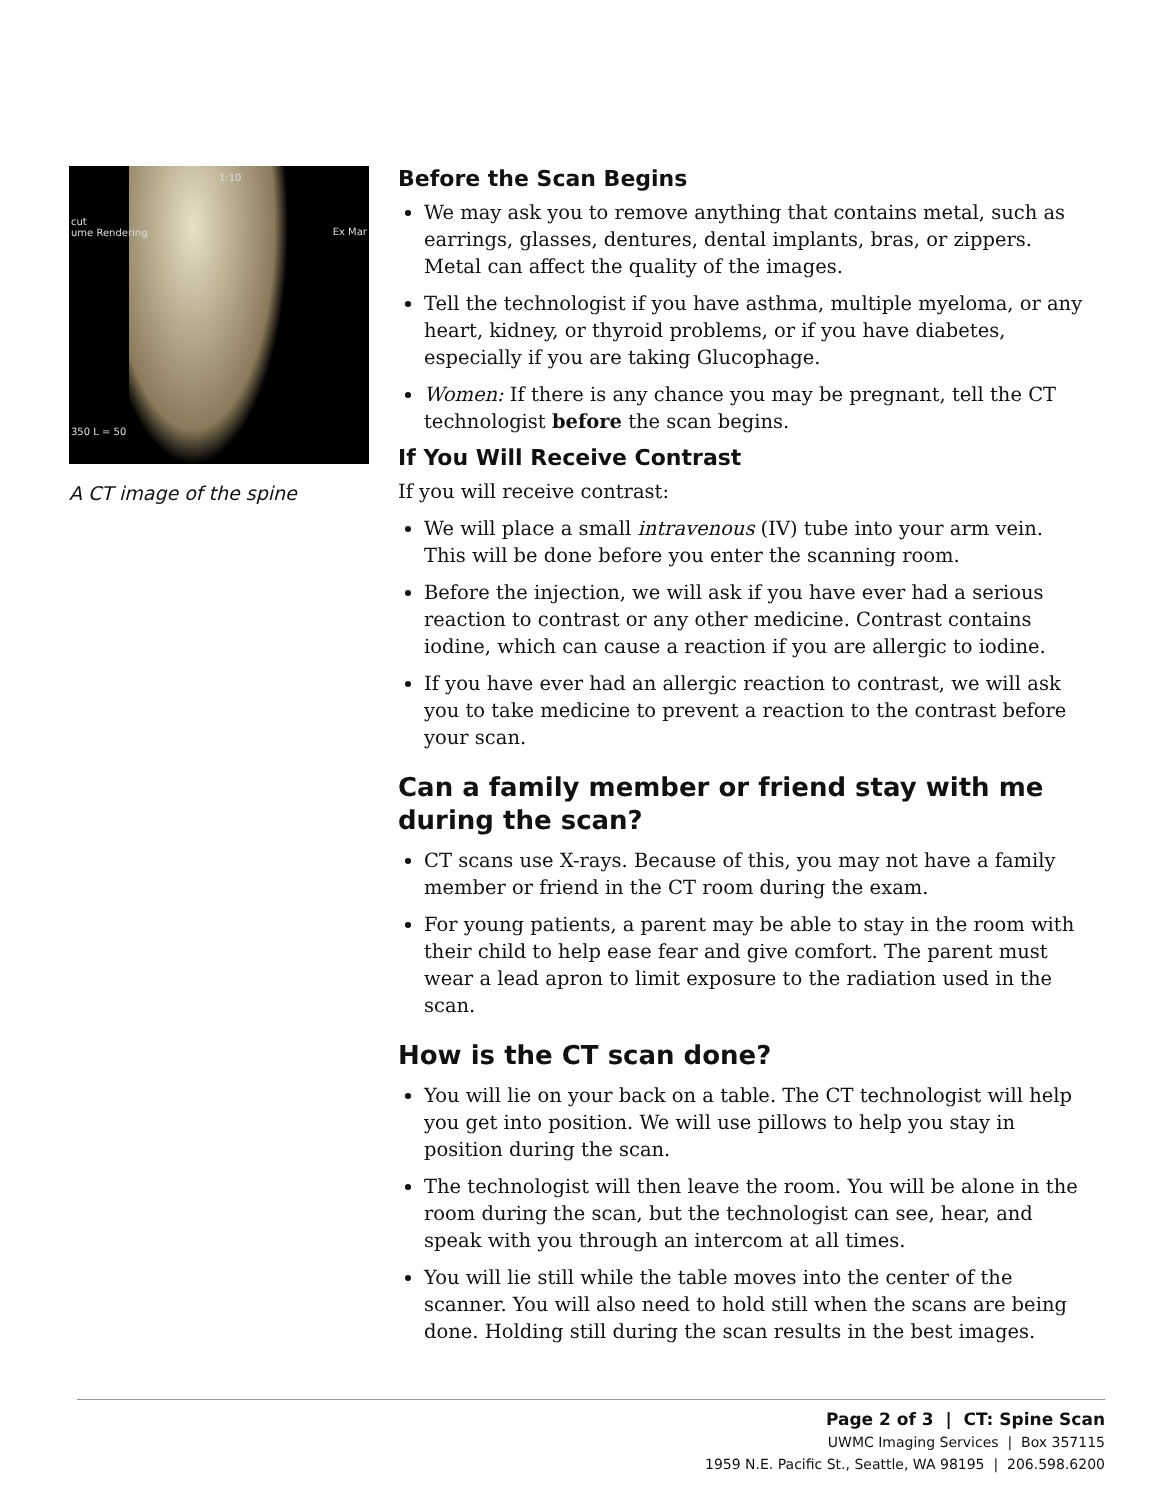cut
ume Rendering
1:10
Ex Mar
350 L = 50
A CT image of the spine
Before the Scan Begins
We may ask you to remove anything that contains metal, such as earrings, glasses, dentures, dental implants, bras, or zippers. Metal can affect the quality of the images.
Tell the technologist if you have asthma, multiple myeloma, or any heart, kidney, or thyroid problems, or if you have diabetes, especially if you are taking Glucophage.
Women: If there is any chance you may be pregnant, tell the CT technologist before the scan begins.
If You Will Receive Contrast
If you will receive contrast:
We will place a small intravenous (IV) tube into your arm vein. This will be done before you enter the scanning room.
Before the injection, we will ask if you have ever had a serious reaction to contrast or any other medicine. Contrast contains iodine, which can cause a reaction if you are allergic to iodine.
If you have ever had an allergic reaction to contrast, we will ask you to take medicine to prevent a reaction to the contrast before your scan.
Can a family member or friend stay with me during the scan?
CT scans use X-rays. Because of this, you may not have a family member or friend in the CT room during the exam.
For young patients, a parent may be able to stay in the room with their child to help ease fear and give comfort. The parent must wear a lead apron to limit exposure to the radiation used in the scan.
How is the CT scan done?
You will lie on your back on a table. The CT technologist will help you get into position. We will use pillows to help you stay in position during the scan.
The technologist will then leave the room. You will be alone in the room during the scan, but the technologist can see, hear, and speak with you through an intercom at all times.
You will lie still while the table moves into the center of the scanner. You will also need to hold still when the scans are being done. Holding still during the scan results in the best images.
Page 2 of 3 | CT: Spine Scan
UWMC Imaging Services | Box 357115
1959 N.E. Pacific St., Seattle, WA 98195 | 206.598.6200